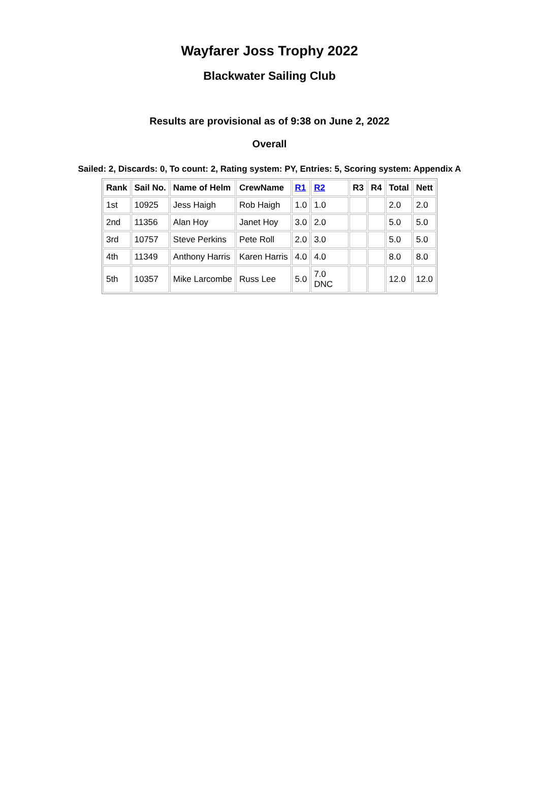Wayfarer Joss Trophy 2022
Blackwater Sailing Club
Results are provisional as of 9:38 on June 2, 2022
Overall
Sailed: 2, Discards: 0, To count: 2, Rating system: PY, Entries: 5, Scoring system: Appendix A
| Rank | Sail No. | Name of Helm | CrewName | R1 | R2 | R3 | R4 | Total | Nett |
| --- | --- | --- | --- | --- | --- | --- | --- | --- | --- |
| 1st | 10925 | Jess Haigh | Rob Haigh | 1.0 | 1.0 | | | 2.0 | 2.0 |
| 2nd | 11356 | Alan Hoy | Janet Hoy | 3.0 | 2.0 | | | 5.0 | 5.0 |
| 3rd | 10757 | Steve Perkins | Pete Roll | 2.0 | 3.0 | | | 5.0 | 5.0 |
| 4th | 11349 | Anthony Harris | Karen Harris | 4.0 | 4.0 | | | 8.0 | 8.0 |
| 5th | 10357 | Mike Larcombe | Russ Lee | 5.0 | 7.0 DNC | | | 12.0 | 12.0 |